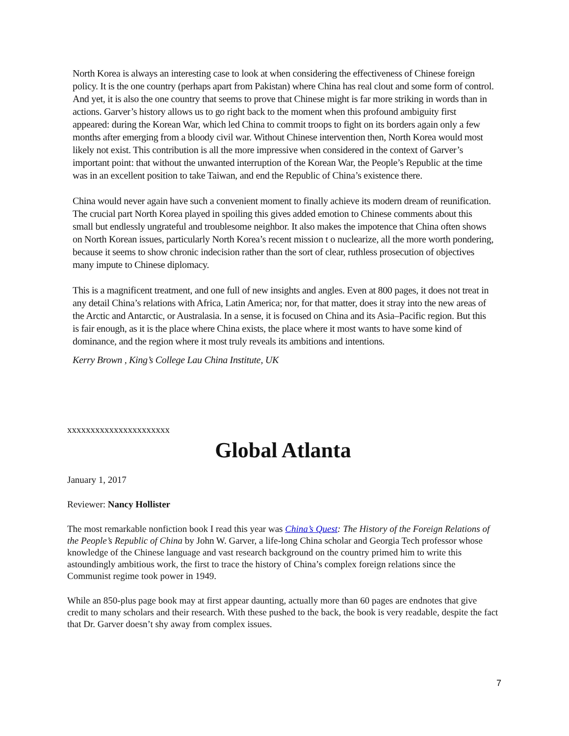North Korea is always an interesting case to look at when considering the effectiveness of Chinese foreign policy. It is the one country (perhaps apart from Pakistan) where China has real clout and some form of control. And yet, it is also the one country that seems to prove that Chinese might is far more striking in words than in actions. Garver’s history allows us to go right back to the moment when this profound ambiguity first appeared: during the Korean War, which led China to commit troops to fight on its borders again only a few months after emerging from a bloody civil war. Without Chinese intervention then, North Korea would most likely not exist. This contribution is all the more impressive when considered in the context of Garver’s important point: that without the unwanted interruption of the Korean War, the People’s Republic at the time was in an excellent position to take Taiwan, and end the Republic of China’s existence there.
China would never again have such a convenient moment to finally achieve its modern dream of reunification. The crucial part North Korea played in spoiling this gives added emotion to Chinese comments about this small but endlessly ungrateful and troublesome neighbor. It also makes the impotence that China often shows on North Korean issues, particularly North Korea’s recent mission t o nuclearize, all the more worth pondering, because it seems to show chronic indecision rather than the sort of clear, ruthless prosecution of objectives many impute to Chinese diplomacy.
This is a magnificent treatment, and one full of new insights and angles. Even at 800 pages, it does not treat in any detail China’s relations with Africa, Latin America; nor, for that matter, does it stray into the new areas of the Arctic and Antarctic, or Australasia. In a sense, it is focused on China and its Asia–Pacific region. But this is fair enough, as it is the place where China exists, the place where it most wants to have some kind of dominance, and the region where it most truly reveals its ambitions and intentions.
Kerry Brown , King’s College Lau China Institute, UK
xxxxxxxxxxxxxxxxxxxxxx
Global Atlanta
January 1, 2017
Reviewer: Nancy Hollister
The most remarkable nonfiction book I read this year was China’s Quest: The History of the Foreign Relations of the People’s Republic of China by John W. Garver, a life-long China scholar and Georgia Tech professor whose knowledge of the Chinese language and vast research background on the country primed him to write this astoundingly ambitious work, the first to trace the history of China’s complex foreign relations since the Communist regime took power in 1949.
While an 850-plus page book may at first appear daunting, actually more than 60 pages are endnotes that give credit to many scholars and their research. With these pushed to the back, the book is very readable, despite the fact that Dr. Garver doesn’t shy away from complex issues.
7